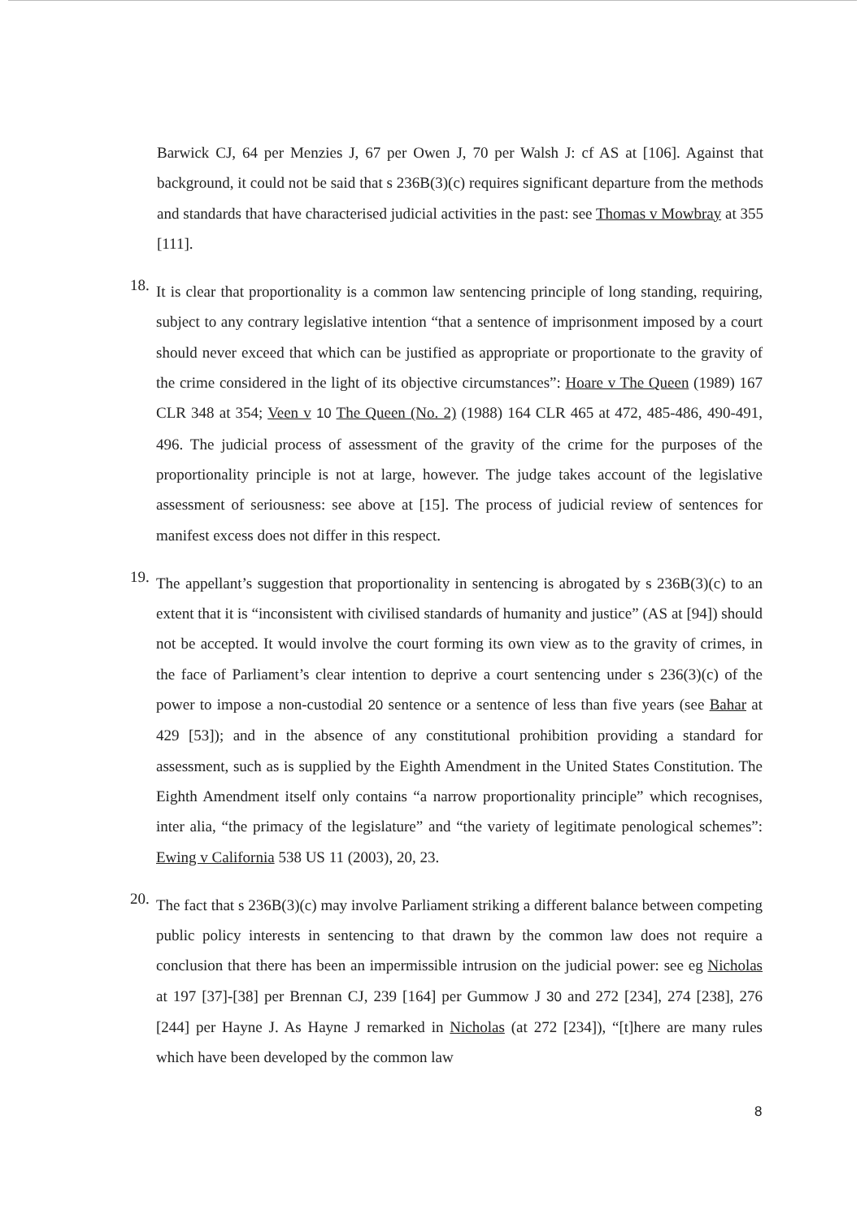Barwick CJ, 64 per Menzies J, 67 per Owen J, 70 per Walsh J: cf AS at [106]. Against that background, it could not be said that s 236B(3)(c) requires significant departure from the methods and standards that have characterised judicial activities in the past: see Thomas v Mowbray at 355 [111].
18.
It is clear that proportionality is a common law sentencing principle of long standing, requiring, subject to any contrary legislative intention “that a sentence of imprisonment imposed by a court should never exceed that which can be justified as appropriate or proportionate to the gravity of the crime considered in the light of its objective circumstances”: Hoare v The Queen (1989) 167 CLR 348 at 354; Veen v 10 The Queen (No. 2) (1988) 164 CLR 465 at 472, 485-486, 490-491, 496. The judicial process of assessment of the gravity of the crime for the purposes of the proportionality principle is not at large, however. The judge takes account of the legislative assessment of seriousness: see above at [15]. The process of judicial review of sentences for manifest excess does not differ in this respect.
19.
The appellant’s suggestion that proportionality in sentencing is abrogated by s 236B(3)(c) to an extent that it is “inconsistent with civilised standards of humanity and justice” (AS at [94]) should not be accepted. It would involve the court forming its own view as to the gravity of crimes, in the face of Parliament’s clear intention to deprive a court sentencing under s 236(3)(c) of the power to impose a non-custodial 20 sentence or a sentence of less than five years (see Bahar at 429 [53]); and in the absence of any constitutional prohibition providing a standard for assessment, such as is supplied by the Eighth Amendment in the United States Constitution. The Eighth Amendment itself only contains “a narrow proportionality principle” which recognises, inter alia, “the primacy of the legislature” and “the variety of legitimate penological schemes”: Ewing v California 538 US 11 (2003), 20, 23.
20.
The fact that s 236B(3)(c) may involve Parliament striking a different balance between competing public policy interests in sentencing to that drawn by the common law does not require a conclusion that there has been an impermissible intrusion on the judicial power: see eg Nicholas at 197 [37]-[38] per Brennan CJ, 239 [164] per Gummow J 30 and 272 [234], 274 [238], 276 [244] per Hayne J. As Hayne J remarked in Nicholas (at 272 [234]), “[t]here are many rules which have been developed by the common law
8